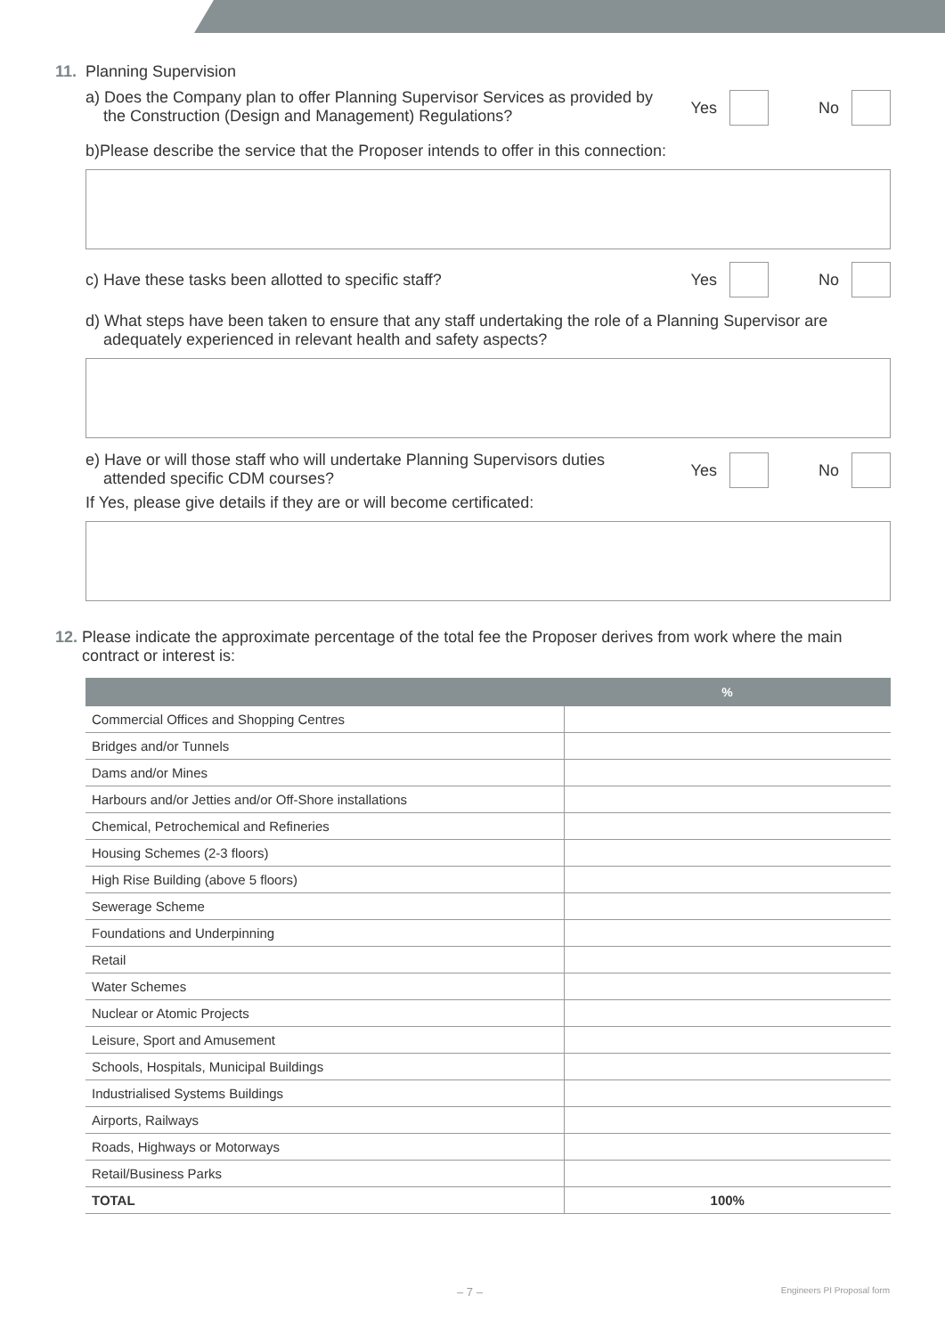11. Planning Supervision
a) Does the Company plan to offer Planning Supervisor Services as provided by
the Construction (Design and Management) Regulations?
Yes
No
b)Please describe the service that the Proposer intends to offer in this connection:
c) Have these tasks been allotted to specific staff?
Yes
No
d) What steps have been taken to ensure that any staff undertaking the role of a Planning Supervisor are
adequately experienced in relevant health and safety aspects?
e) Have or will those staff who will undertake Planning Supervisors duties
attended specific CDM courses?
Yes
No
If Yes, please give details if they are or will become certificated:
12. Please indicate the approximate percentage of the total fee the Proposer derives from work where the main contract or interest is:
| | % |
| --- | --- |
| Commercial Offices and Shopping Centres | |
| Bridges and/or Tunnels | |
| Dams and/or Mines | |
| Harbours and/or Jetties and/or Off-Shore installations | |
| Chemical, Petrochemical and Refineries | |
| Housing Schemes (2-3 floors) | |
| High Rise Building (above 5 floors) | |
| Sewerage Scheme | |
| Foundations and Underpinning | |
| Retail | |
| Water Schemes | |
| Nuclear or Atomic Projects | |
| Leisure, Sport and Amusement | |
| Schools, Hospitals, Municipal Buildings | |
| Industrialised Systems Buildings | |
| Airports, Railways | |
| Roads, Highways or Motorways | |
| Retail/Business Parks | |
| TOTAL | 100% |
– 7 – Engineers PI Proposal form